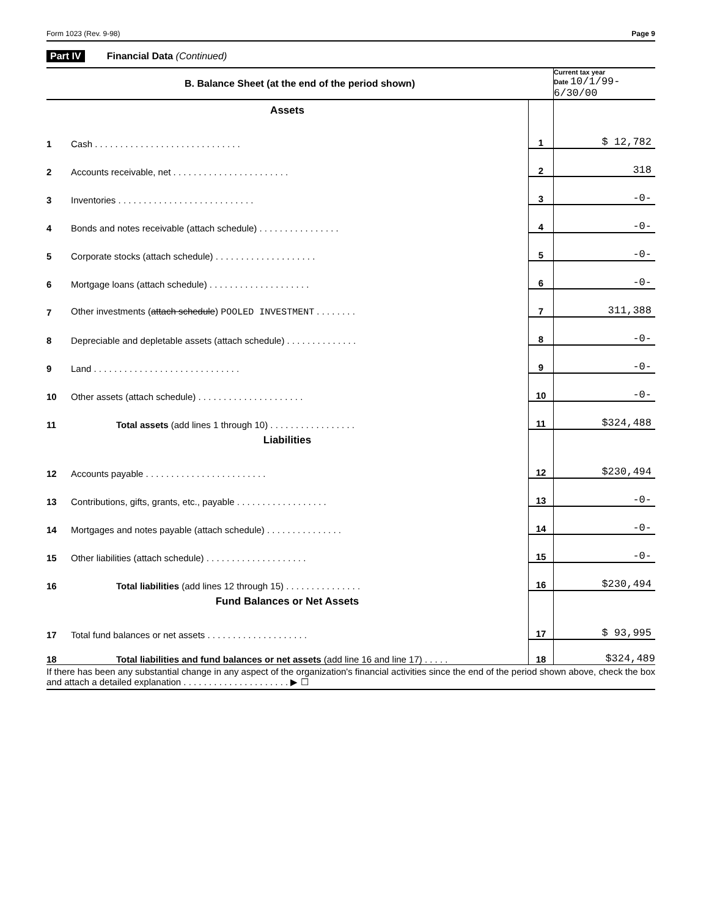Form 1023 (Rev. 9-98) Page 9
Part IV Financial Data (Continued)
| B. Balance Sheet (at the end of the period shown) | | | Current tax year Date 10/1/99-6/30/00 |
| --- | --- | --- | --- |
| Assets | | | |
| 1 | Cash . . . . . . . . . . . . . . . . . . . . . . . . . . . . . | 1 | $ 12,782 |
| 2 | Accounts receivable, net . . . . . . . . . . . . . . . . . . . . . . . | 2 | 318 |
| 3 | Inventories . . . . . . . . . . . . . . . . . . . . . . . . . . . | 3 | -0- |
| 4 | Bonds and notes receivable (attach schedule) . . . . . . . . . . . . . . . . | 4 | -0- |
| 5 | Corporate stocks (attach schedule) . . . . . . . . . . . . . . . . . . . . | 5 | -0- |
| 6 | Mortgage loans (attach schedule) . . . . . . . . . . . . . . . . . . . . | 6 | -0- |
| 7 | Other investments ( attach schedule ) POOLED INVESTMENT . . . . . . . . | 7 | 311,388 |
| 8 | Depreciable and depletable assets (attach schedule) . . . . . . . . . . . . . . | 8 | -0- |
| 9 | Land . . . . . . . . . . . . . . . . . . . . . . . . . . . . . | 9 | -0- |
| 10 | Other assets (attach schedule) . . . . . . . . . . . . . . . . . . . . . | 10 | -0- |
| 11 | Total assets (add lines 1 through 10) . . . . . . . . . . . . . . . . . | 11 | $324,488 |
| Liabilities | | | |
| 12 | Accounts payable . . . . . . . . . . . . . . . . . . . . . . . . | 12 | $230,494 |
| 13 | Contributions, gifts, grants, etc., payable . . . . . . . . . . . . . . . . . . | 13 | -0- |
| 14 | Mortgages and notes payable (attach schedule) . . . . . . . . . . . . . . . | 14 | -0- |
| 15 | Other liabilities (attach schedule) . . . . . . . . . . . . . . . . . . . . | 15 | -0- |
| 16 | Total liabilities (add lines 12 through 15) . . . . . . . . . . . . . . . | 16 | $230,494 |
| Fund Balances or Net Assets | | | |
| 17 | Total fund balances or net assets . . . . . . . . . . . . . . . . . . . . | 17 | $ 93,995 |
| 18 | Total liabilities and fund balances or net assets (add line 16 and line 17) . . . . . | 18 | $324,489 |
If there has been any substantial change in any aspect of the organization's financial activities since the end of the period shown above, check the box and attach a detailed explanation . . . . . . . . . . . . . . . . . . . . . ▶ ☐